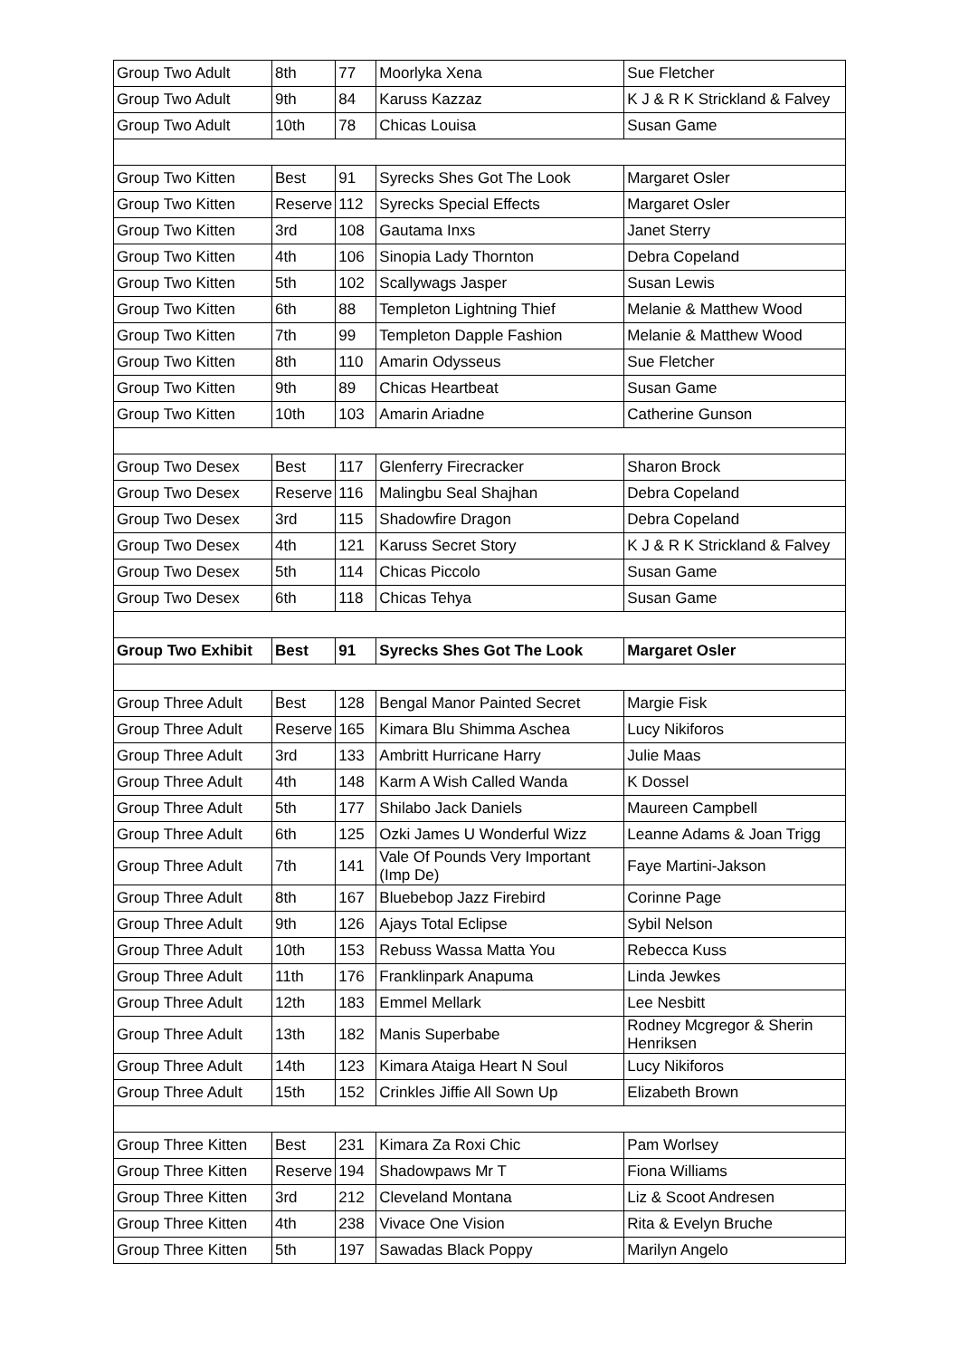| Group Two Adult | 8th | 77 | Moorlyka Xena | Sue Fletcher |
| Group Two Adult | 9th | 84 | Karuss Kazzaz | K J & R K Strickland & Falvey |
| Group Two Adult | 10th | 78 | Chicas Louisa | Susan Game |
| Group Two Kitten | Best | 91 | Syrecks Shes Got The Look | Margaret Osler |
| Group Two Kitten | Reserve | 112 | Syrecks Special Effects | Margaret Osler |
| Group Two Kitten | 3rd | 108 | Gautama Inxs | Janet Sterry |
| Group Two Kitten | 4th | 106 | Sinopia Lady Thornton | Debra Copeland |
| Group Two Kitten | 5th | 102 | Scallywags Jasper | Susan Lewis |
| Group Two Kitten | 6th | 88 | Templeton Lightning Thief | Melanie & Matthew Wood |
| Group Two Kitten | 7th | 99 | Templeton Dapple Fashion | Melanie & Matthew Wood |
| Group Two Kitten | 8th | 110 | Amarin Odysseus | Sue Fletcher |
| Group Two Kitten | 9th | 89 | Chicas Heartbeat | Susan Game |
| Group Two Kitten | 10th | 103 | Amarin Ariadne | Catherine Gunson |
| Group Two Desex | Best | 117 | Glenferry Firecracker | Sharon Brock |
| Group Two Desex | Reserve | 116 | Malingbu Seal Shajhan | Debra Copeland |
| Group Two Desex | 3rd | 115 | Shadowfire Dragon | Debra Copeland |
| Group Two Desex | 4th | 121 | Karuss Secret Story | K J & R K Strickland & Falvey |
| Group Two Desex | 5th | 114 | Chicas Piccolo | Susan Game |
| Group Two Desex | 6th | 118 | Chicas Tehya | Susan Game |
| Group Two Exhibit | Best | 91 | Syrecks Shes Got The Look | Margaret Osler |
| Group Three Adult | Best | 128 | Bengal Manor Painted Secret | Margie Fisk |
| Group Three Adult | Reserve | 165 | Kimara Blu Shimma Aschea | Lucy Nikiforos |
| Group Three Adult | 3rd | 133 | Ambritt Hurricane Harry | Julie Maas |
| Group Three Adult | 4th | 148 | Karm A Wish Called Wanda | K Dossel |
| Group Three Adult | 5th | 177 | Shilabo Jack Daniels | Maureen Campbell |
| Group Three Adult | 6th | 125 | Ozki James U Wonderful Wizz | Leanne Adams & Joan Trigg |
| Group Three Adult | 7th | 141 | Vale Of Pounds Very Important (Imp De) | Faye Martini-Jakson |
| Group Three Adult | 8th | 167 | Bluebebop Jazz Firebird | Corinne Page |
| Group Three Adult | 9th | 126 | Ajays Total Eclipse | Sybil Nelson |
| Group Three Adult | 10th | 153 | Rebuss Wassa Matta You | Rebecca Kuss |
| Group Three Adult | 11th | 176 | Franklinpark Anapuma | Linda Jewkes |
| Group Three Adult | 12th | 183 | Emmel Mellark | Lee Nesbitt |
| Group Three Adult | 13th | 182 | Manis Superbabe | Rodney Mcgregor & Sherin Henriksen |
| Group Three Adult | 14th | 123 | Kimara Ataiga Heart N Soul | Lucy Nikiforos |
| Group Three Adult | 15th | 152 | Crinkles Jiffie All Sown Up | Elizabeth Brown |
| Group Three Kitten | Best | 231 | Kimara Za Roxi Chic | Pam Worlsey |
| Group Three Kitten | Reserve | 194 | Shadowpaws Mr T | Fiona Williams |
| Group Three Kitten | 3rd | 212 | Cleveland Montana | Liz & Scoot Andresen |
| Group Three Kitten | 4th | 238 | Vivace One Vision | Rita & Evelyn Bruche |
| Group Three Kitten | 5th | 197 | Sawadas Black Poppy | Marilyn Angelo |